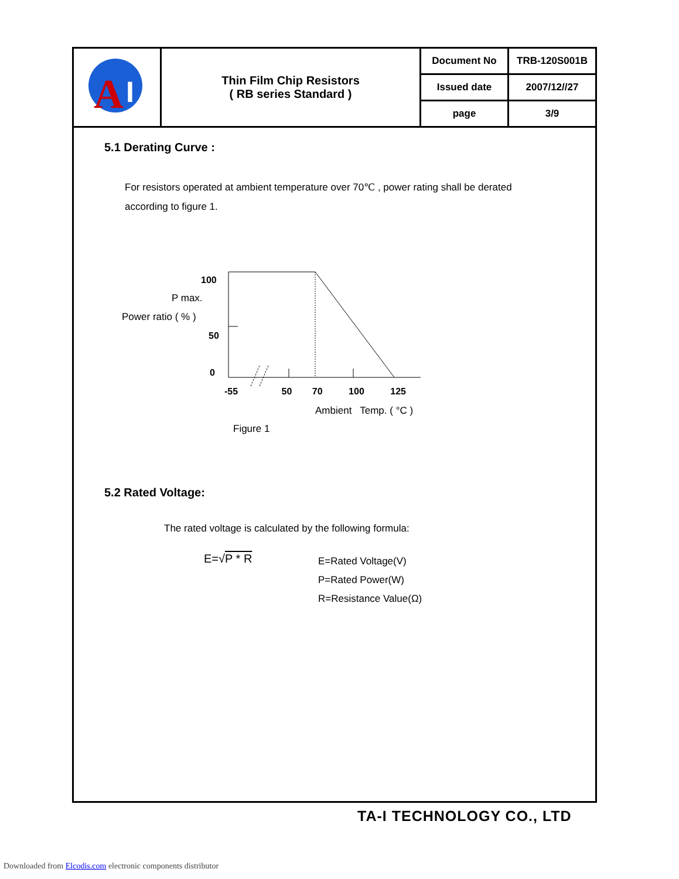| A I | Thin Film Chip Resistors ( RB series Standard ) | Document No | TRB-120S001B |
| | | Issued date | 2007/12//27 |
| | | page | 3/9 |
5.1 Derating Curve :
For resistors operated at ambient temperature over 70℃ , power rating shall be derated
according to figure 1.
100
P max.
Power ratio ( % )
50
0
-55 50 70 100 125
Ambient Temp. ( °C )
Figure 1
5.2 Rated Voltage:
The rated voltage is calculated by the following formula:
E=√P * R
E=Rated Voltage(V)
P=Rated Power(W)
R=Resistance Value(Ω)
TA-I TECHNOLOGY CO., LTD
Downloaded from Elcodis.com electronic components distributor